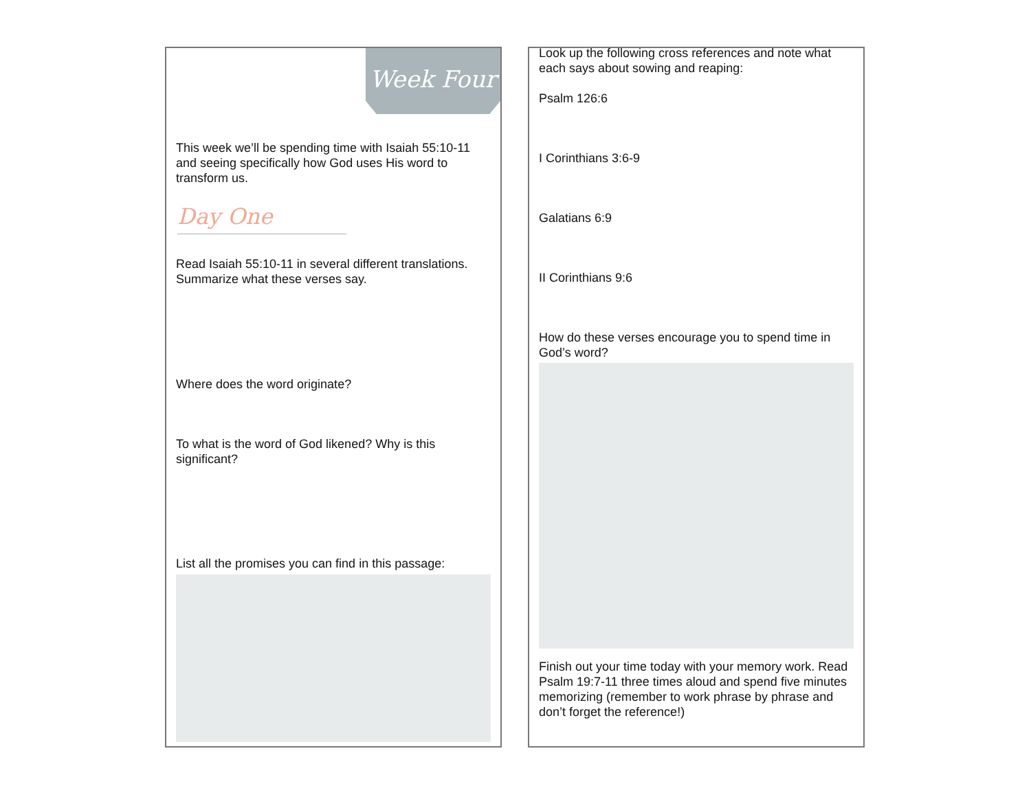Week Four
This week we’ll be spending time with Isaiah 55:10-11 and seeing specifically how God uses His word to transform us.
Day One
Read Isaiah 55:10-11 in several different translations. Summarize what these verses say.
Where does the word originate?
To what is the word of God likened? Why is this significant?
List all the promises you can find in this passage:
Look up the following cross references and note what each says about sowing and reaping:
Psalm 126:6
I Corinthians 3:6-9
Galatians 6:9
II Corinthians 9:6
How do these verses encourage you to spend time in God’s word?
Finish out your time today with your memory work. Read Psalm 19:7-11 three times aloud and spend five minutes memorizing (remember to work phrase by phrase and don’t forget the reference!)